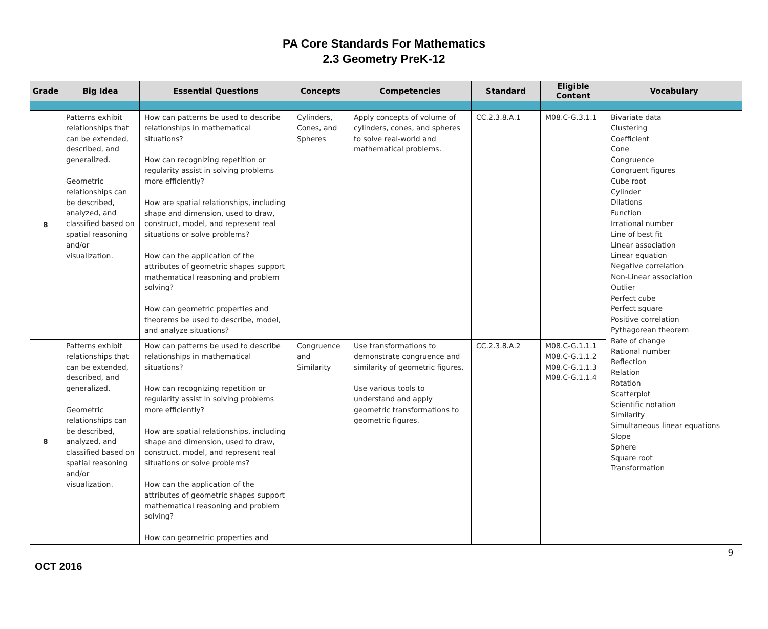PA Core Standards For Mathematics
2.3 Geometry PreK-12
| Grade | Big Idea | Essential Questions | Concepts | Competencies | Standard | Eligible Content | Vocabulary |
| --- | --- | --- | --- | --- | --- | --- | --- |
| 8 | Patterns exhibit relationships that can be extended, described, and generalized. Geometric relationships can be described, analyzed, and classified based on spatial reasoning and/or visualization. | How can patterns be used to describe relationships in mathematical situations? How can recognizing repetition or regularity assist in solving problems more efficiently? How are spatial relationships, including shape and dimension, used to draw, construct, model, and represent real situations or solve problems? How can the application of the attributes of geometric shapes support mathematical reasoning and problem solving? How can geometric properties and theorems be used to describe, model, and analyze situations? | Cylinders, Cones, and Spheres | Apply concepts of volume of cylinders, cones, and spheres to solve real-world and mathematical problems. | CC.2.3.8.A.1 | M08.C-G.3.1.1 | Bivariate data Clustering Coefficient Cone Congruence Congruent figures Cube root Cylinder Dilations Function Irrational number Line of best fit Linear association Linear equation Negative correlation Non-Linear association Outlier Perfect cube Perfect square Positive correlation Pythagorean theorem Rate of change Rational number Reflection Relation Rotation Scatterplot Scientific notation Similarity Simultaneous linear equations Slope Sphere Square root Transformation |
| 8 | Patterns exhibit relationships that can be extended, described, and generalized. Geometric relationships can be described, analyzed, and classified based on spatial reasoning and/or visualization. | How can patterns be used to describe relationships in mathematical situations? How can recognizing repetition or regularity assist in solving problems more efficiently? How are spatial relationships, including shape and dimension, used to draw, construct, model, and represent real situations or solve problems? How can the application of the attributes of geometric shapes support mathematical reasoning and problem solving? How can geometric properties and | Congruence and Similarity | Use transformations to demonstrate congruence and similarity of geometric figures. Use various tools to understand and apply geometric transformations to geometric figures. | CC.2.3.8.A.2 | M08.C-G.1.1.1 M08.C-G.1.1.2 M08.C-G.1.1.3 M08.C-G.1.1.4 | |
9
OCT 2016